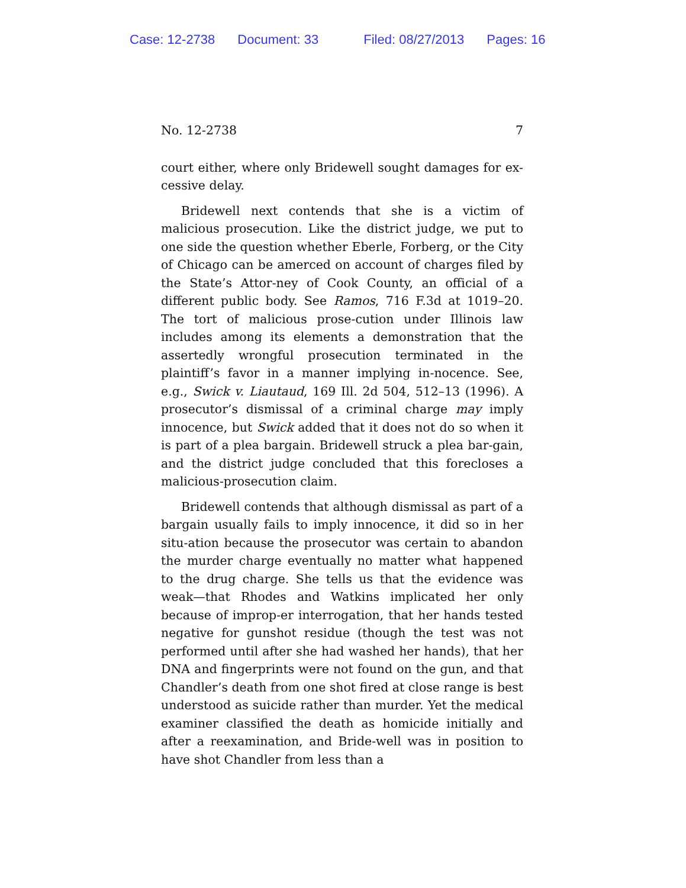Case: 12-2738 Document: 33 Filed: 08/27/2013 Pages: 16
No. 12-2738 7
court either, where only Bridewell sought damages for ex-cessive delay.
Bridewell next contends that she is a victim of malicious prosecution. Like the district judge, we put to one side the question whether Eberle, Forberg, or the City of Chicago can be amerced on account of charges filed by the State’s Attor-ney of Cook County, an official of a different public body. See Ramos, 716 F.3d at 1019–20. The tort of malicious prose-cution under Illinois law includes among its elements a demonstration that the assertedly wrongful prosecution terminated in the plaintiff’s favor in a manner implying in-nocence. See, e.g., Swick v. Liautaud, 169 Ill. 2d 504, 512–13 (1996). A prosecutor’s dismissal of a criminal charge may imply innocence, but Swick added that it does not do so when it is part of a plea bargain. Bridewell struck a plea bar-gain, and the district judge concluded that this forecloses a malicious-prosecution claim.
Bridewell contends that although dismissal as part of a bargain usually fails to imply innocence, it did so in her situ-ation because the prosecutor was certain to abandon the murder charge eventually no matter what happened to the drug charge. She tells us that the evidence was weak—that Rhodes and Watkins implicated her only because of improp-er interrogation, that her hands tested negative for gunshot residue (though the test was not performed until after she had washed her hands), that her DNA and fingerprints were not found on the gun, and that Chandler’s death from one shot fired at close range is best understood as suicide rather than murder. Yet the medical examiner classified the death as homicide initially and after a reexamination, and Bride-well was in position to have shot Chandler from less than a